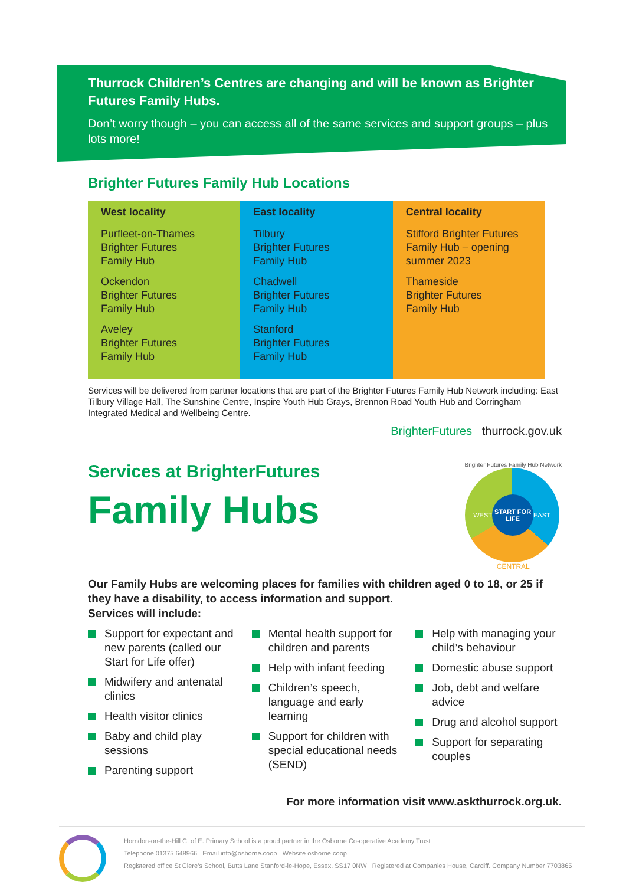Thurrock Children’s Centres are changing and will be known as Brighter Futures Family Hubs.
Don’t worry though – you can access all of the same services and support groups – plus lots more!
Brighter Futures Family Hub Locations
| West locality Purfleet-on-Thames Brighter Futures Family Hub Ockendon Brighter Futures Family Hub Aveley Brighter Futures Family Hub | East locality Tilbury Brighter Futures Family Hub Chadwell Brighter Futures Family Hub Stanford Brighter Futures Family Hub | Central locality Stifford Brighter Futures Family Hub – opening summer 2023 Thameside Brighter Futures Family Hub |
Services will be delivered from partner locations that are part of the Brighter Futures Family Hub Network including: East Tilbury Village Hall, The Sunshine Centre, Inspire Youth Hub Grays, Brennon Road Youth Hub and Corringham Integrated Medical and Wellbeing Centre.
BrighterFutures thurrock.gov.uk
Services at BrighterFutures
Family Hubs
Brighter Futures Family Hub Network
WEST
START FOR LIFE
EAST
CENTRAL
Our Family Hubs are welcoming places for families with children aged 0 to 18, or 25 if they have a disability, to access information and support.
Services will include:
Support for expectant and new parents (called our Start for Life offer)
Midwifery and antenatal clinics
Health visitor clinics
Baby and child play sessions
Parenting support
Mental health support for children and parents
Help with infant feeding
Children’s speech, language and early learning
Support for children with special educational needs (SEND)
Help with managing your child’s behaviour
Domestic abuse support
Job, debt and welfare advice
Drug and alcohol support
Support for separating couples
For more information visit www.askthurrock.org.uk.
Horndon-on-the-Hill C. of E. Primary School is a proud partner in the Osborne Co-operative Academy Trust
Telephone 01375 648966 Email info@osborne.coop Website osborne.coop
Registered office St Clere’s School, Butts Lane Stanford-le-Hope, Essex. SS17 0NW Registered at Companies House, Cardiff. Company Number 7703865